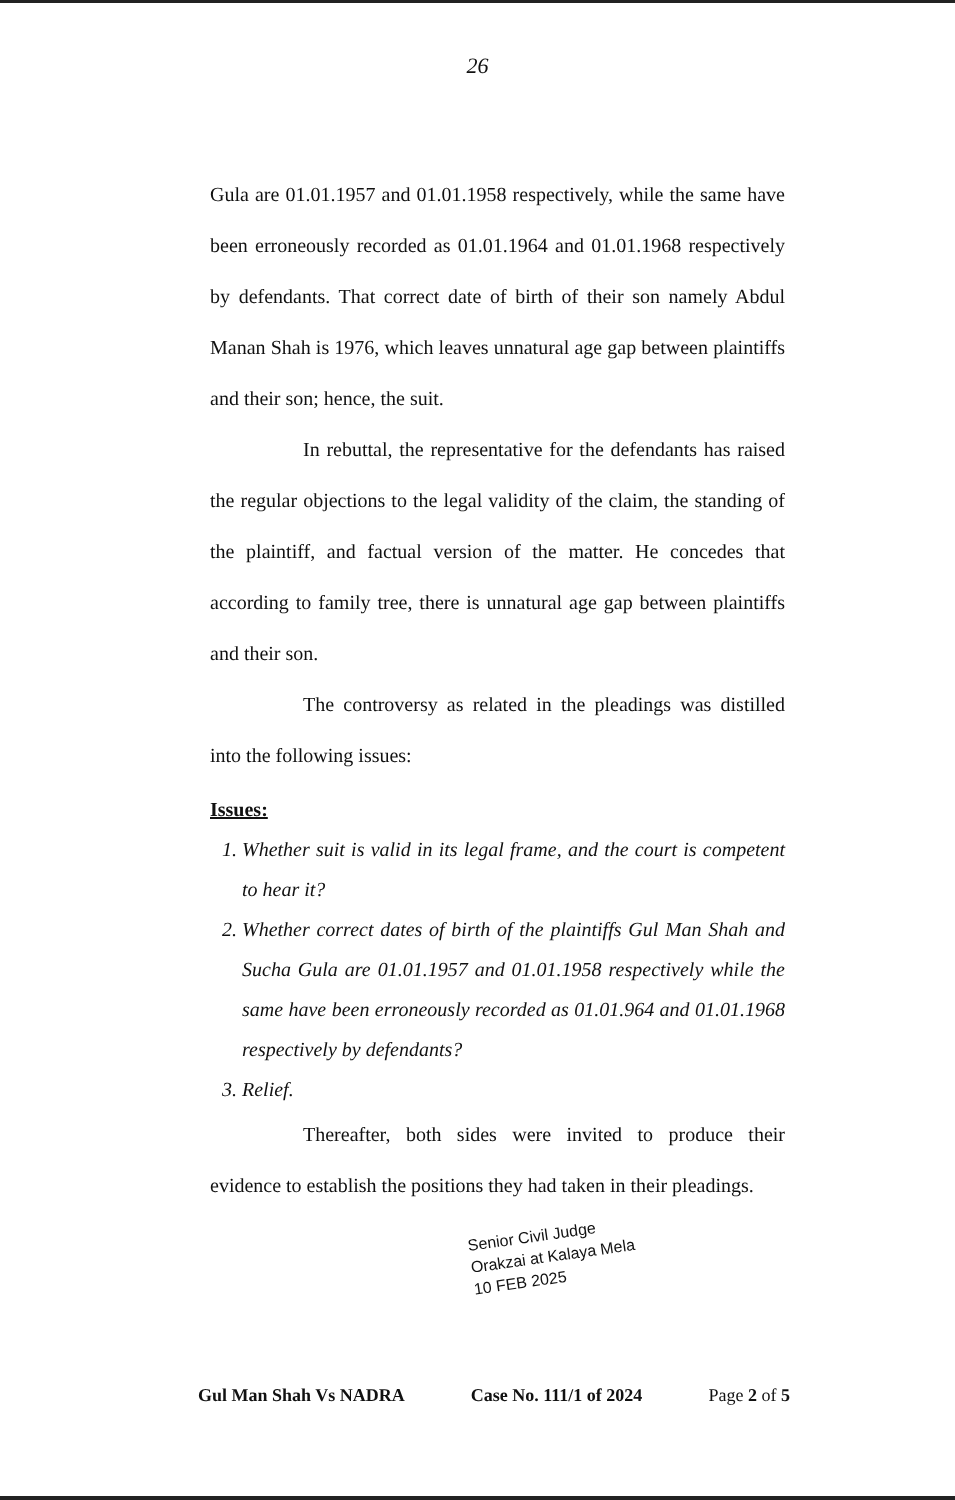26
Gula are 01.01.1957 and 01.01.1958 respectively, while the same have been erroneously recorded as 01.01.1964 and 01.01.1968 respectively by defendants. That correct date of birth of their son namely Abdul Manan Shah is 1976, which leaves unnatural age gap between plaintiffs and their son; hence, the suit.
In rebuttal, the representative for the defendants has raised the regular objections to the legal validity of the claim, the standing of the plaintiff, and factual version of the matter. He concedes that according to family tree, there is unnatural age gap between plaintiffs and their son.
The controversy as related in the pleadings was distilled into the following issues:
Issues:
1. Whether suit is valid in its legal frame, and the court is competent to hear it?
2. Whether correct dates of birth of the plaintiffs Gul Man Shah and Sucha Gula are 01.01.1957 and 01.01.1958 respectively while the same have been erroneously recorded as 01.01.964 and 01.01.1968 respectively by defendants?
3. Relief.
Thereafter, both sides were invited to produce their evidence to establish the positions they had taken in their pleadings.
Senior Civil Judge
Orakzai at Kalaya Mela
10 FEB 2025
Gul Man Shah Vs NADRA Case No. 111/1 of 2024 Page 2 of 5